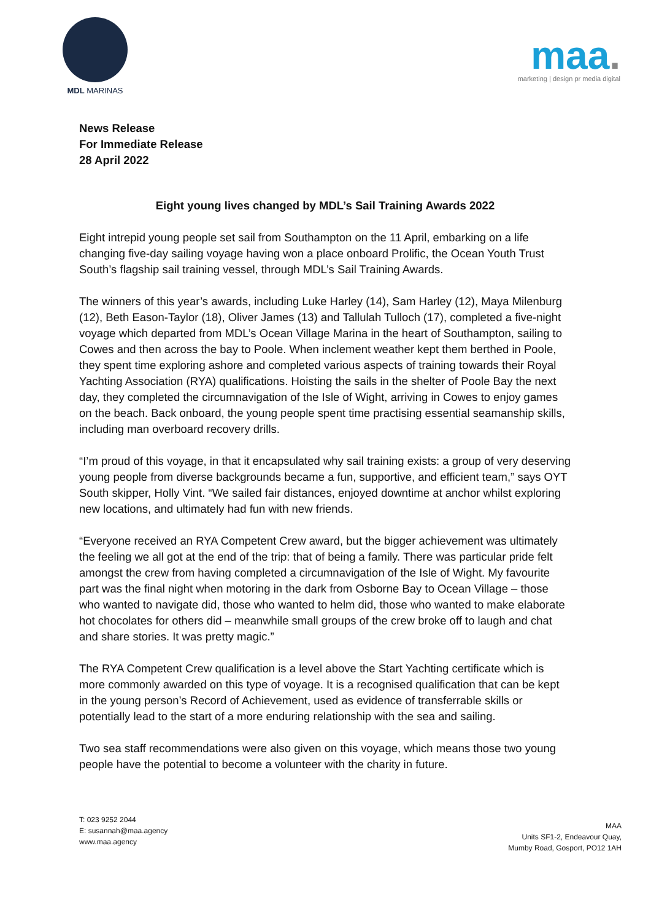MDL MARINAS
maa.
marketing | design pr media digital
News Release
For Immediate Release
28 April 2022
Eight young lives changed by MDL’s Sail Training Awards 2022
Eight intrepid young people set sail from Southampton on the 11 April, embarking on a life changing five-day sailing voyage having won a place onboard Prolific, the Ocean Youth Trust South’s flagship sail training vessel, through MDL’s Sail Training Awards.
The winners of this year’s awards, including Luke Harley (14), Sam Harley (12), Maya Milenburg (12), Beth Eason-Taylor (18), Oliver James (13) and Tallulah Tulloch (17), completed a five-night voyage which departed from MDL’s Ocean Village Marina in the heart of Southampton, sailing to Cowes and then across the bay to Poole. When inclement weather kept them berthed in Poole, they spent time exploring ashore and completed various aspects of training towards their Royal Yachting Association (RYA) qualifications. Hoisting the sails in the shelter of Poole Bay the next day, they completed the circumnavigation of the Isle of Wight, arriving in Cowes to enjoy games on the beach. Back onboard, the young people spent time practising essential seamanship skills, including man overboard recovery drills.
“I’m proud of this voyage, in that it encapsulated why sail training exists: a group of very deserving young people from diverse backgrounds became a fun, supportive, and efficient team,” says OYT South skipper, Holly Vint. “We sailed fair distances, enjoyed downtime at anchor whilst exploring new locations, and ultimately had fun with new friends.
“Everyone received an RYA Competent Crew award, but the bigger achievement was ultimately the feeling we all got at the end of the trip: that of being a family. There was particular pride felt amongst the crew from having completed a circumnavigation of the Isle of Wight. My favourite part was the final night when motoring in the dark from Osborne Bay to Ocean Village – those who wanted to navigate did, those who wanted to helm did, those who wanted to make elaborate hot chocolates for others did – meanwhile small groups of the crew broke off to laugh and chat and share stories. It was pretty magic.”
The RYA Competent Crew qualification is a level above the Start Yachting certificate which is more commonly awarded on this type of voyage. It is a recognised qualification that can be kept in the young person’s Record of Achievement, used as evidence of transferrable skills or potentially lead to the start of a more enduring relationship with the sea and sailing.
Two sea staff recommendations were also given on this voyage, which means those two young people have the potential to become a volunteer with the charity in future.
T: 023 9252 2044
E: susannah@maa.agency
www.maa.agency
MAA
Units SF1-2, Endeavour Quay,
Mumby Road, Gosport, PO12 1AH